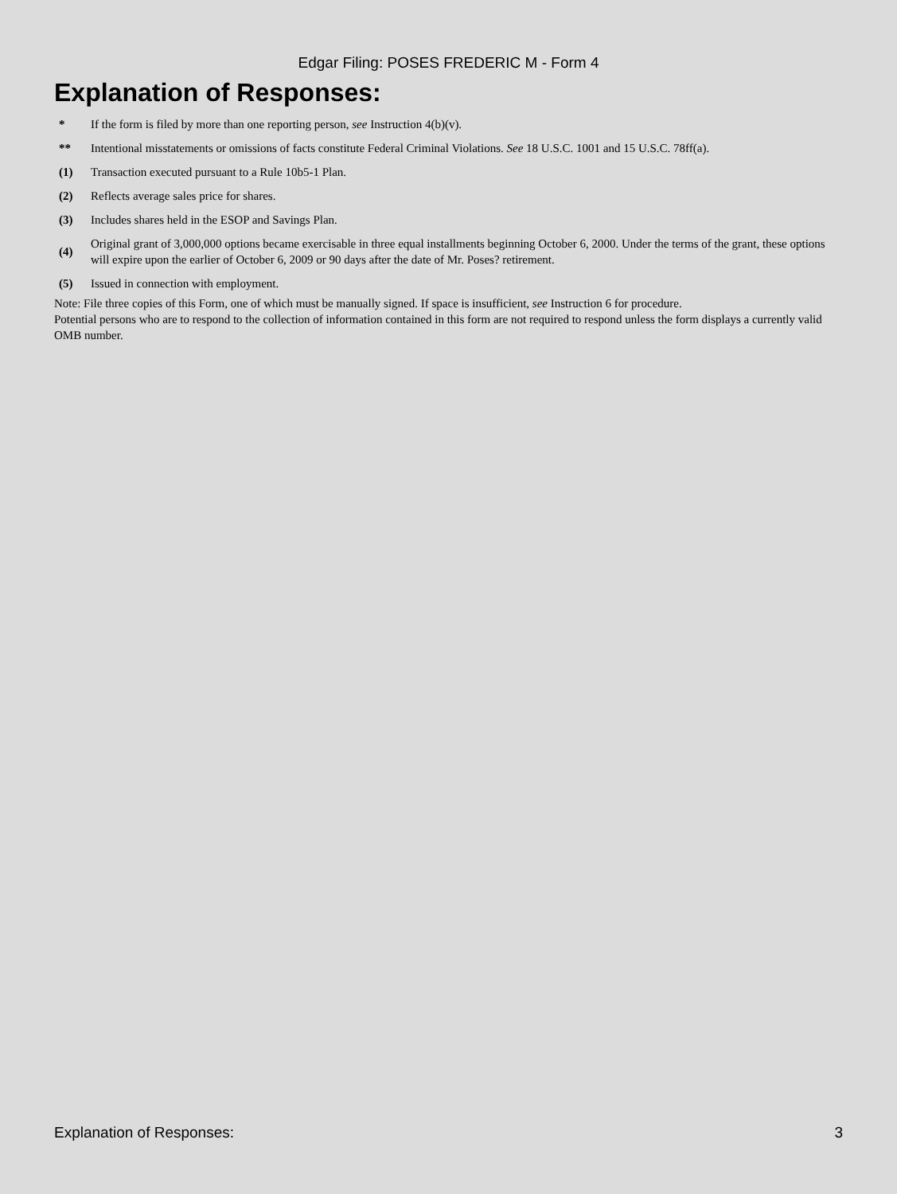Edgar Filing: POSES FREDERIC M - Form 4
Explanation of Responses:
| * | If the form is filed by more than one reporting person, see Instruction 4(b)(v). |
| ** | Intentional misstatements or omissions of facts constitute Federal Criminal Violations. See 18 U.S.C. 1001 and 15 U.S.C. 78ff(a). |
| (1) | Transaction executed pursuant to a Rule 10b5-1 Plan. |
| (2) | Reflects average sales price for shares. |
| (3) | Includes shares held in the ESOP and Savings Plan. |
| (4) | Original grant of 3,000,000 options became exercisable in three equal installments beginning October 6, 2000. Under the terms of the grant, these options will expire upon the earlier of October 6, 2009 or 90 days after the date of Mr. Poses? retirement. |
| (5) | Issued in connection with employment. |
Note: File three copies of this Form, one of which must be manually signed. If space is insufficient, see Instruction 6 for procedure.
Potential persons who are to respond to the collection of information contained in this form are not required to respond unless the form displays a currently valid OMB number.
Explanation of Responses: 3